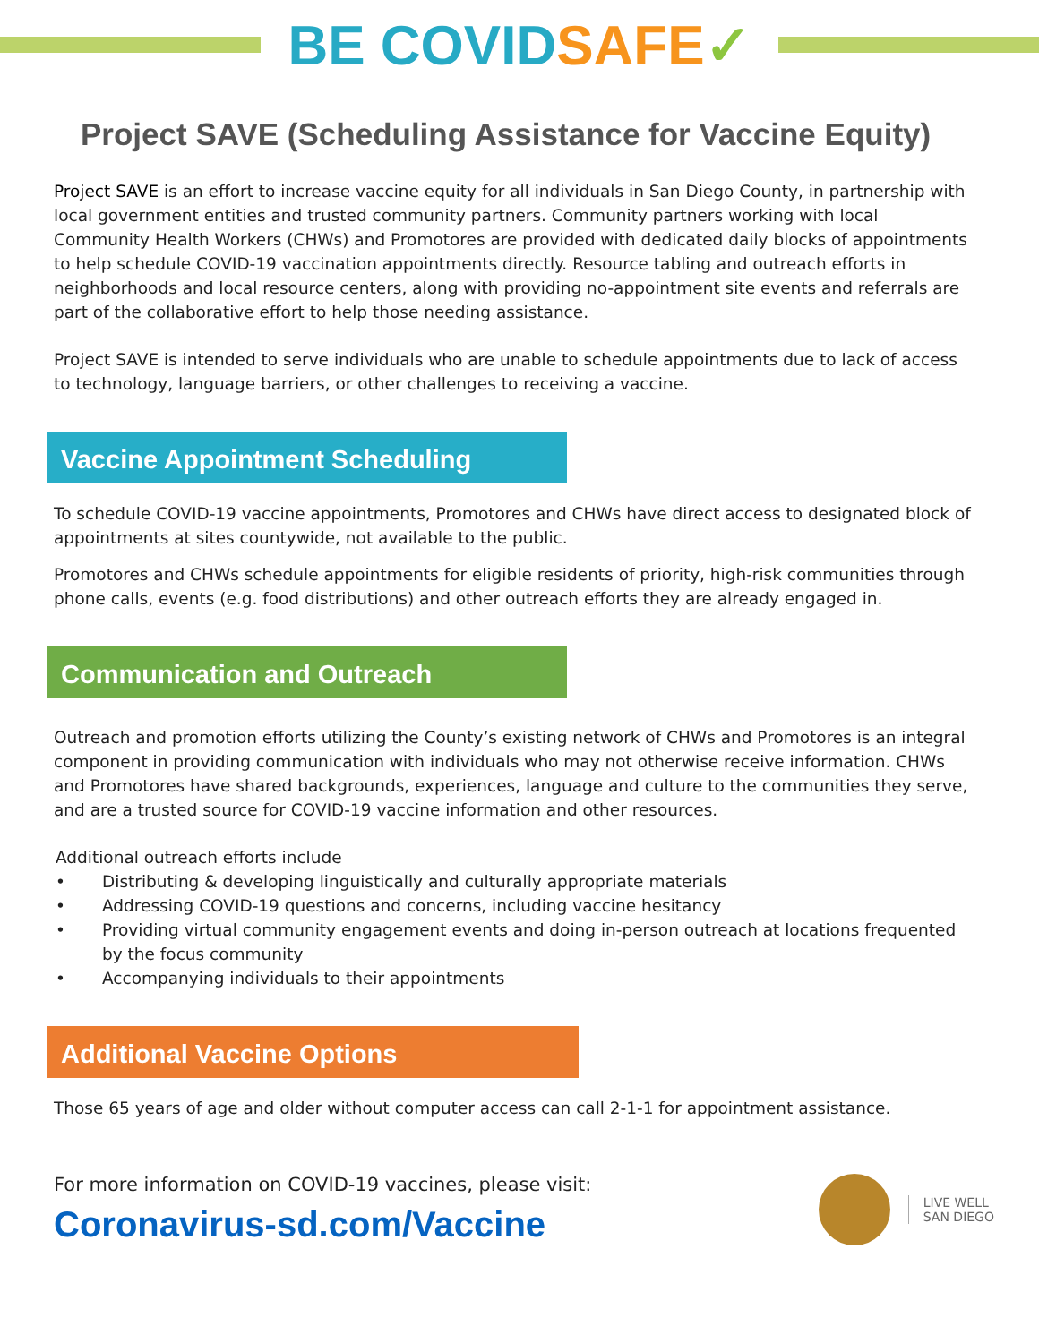BE COVIDSAFE✓
Project SAVE (Scheduling Assistance for Vaccine Equity)
Project SAVE is an effort to increase vaccine equity for all individuals in San Diego County, in partnership with local government entities and trusted community partners. Community partners working with local Community Health Workers (CHWs) and Promotores are provided with dedicated daily blocks of appointments to help schedule COVID-19 vaccination appointments directly. Resource tabling and outreach efforts in neighborhoods and local resource centers, along with providing no-appointment site events and referrals are part of the collaborative effort to help those needing assistance.
Project SAVE is intended to serve individuals who are unable to schedule appointments due to lack of access to technology, language barriers, or other challenges to receiving a vaccine.
Vaccine Appointment Scheduling
To schedule COVID-19 vaccine appointments, Promotores and CHWs have direct access to designated block of appointments at sites countywide, not available to the public.
Promotores and CHWs schedule appointments for eligible residents of priority, high-risk communities through phone calls, events (e.g. food distributions) and other outreach efforts they are already engaged in.
Communication and Outreach
Outreach and promotion efforts utilizing the County’s existing network of CHWs and Promotores is an integral component in providing communication with individuals who may not otherwise receive information. CHWs and Promotores have shared backgrounds, experiences, language and culture to the communities they serve, and are a trusted source for COVID-19 vaccine information and other resources.
Additional outreach efforts include
• Distributing & developing linguistically and culturally appropriate materials
• Addressing COVID-19 questions and concerns, including vaccine hesitancy
• Providing virtual community engagement events and doing in-person outreach at locations frequented by the focus community
• Accompanying individuals to their appointments
Additional Vaccine Options
Those 65 years of age and older without computer access can call 2-1-1 for appointment assistance.
For more information on COVID-19 vaccines, please visit:
Coronavirus-sd.com/Vaccine
LIVE WELL
SAN DIEGO